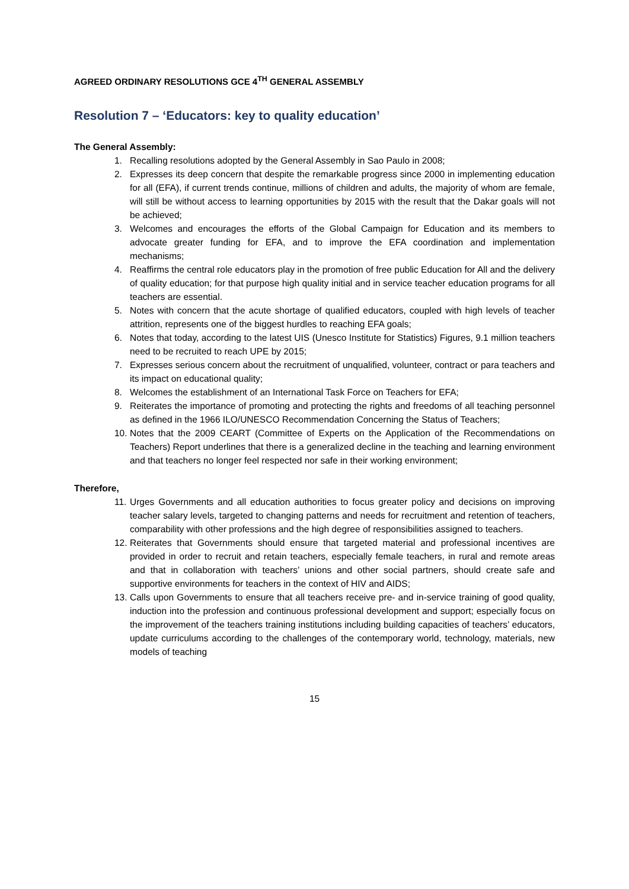AGREED ORDINARY RESOLUTIONS GCE 4<sup>TH</sup> GENERAL ASSEMBLY
Resolution 7 – ‘Educators: key to quality education’
The General Assembly:
1. Recalling resolutions adopted by the General Assembly in Sao Paulo in 2008;
2. Expresses its deep concern that despite the remarkable progress since 2000 in implementing education for all (EFA), if current trends continue, millions of children and adults, the majority of whom are female, will still be without access to learning opportunities by 2015 with the result that the Dakar goals will not be achieved;
3. Welcomes and encourages the efforts of the Global Campaign for Education and its members to advocate greater funding for EFA, and to improve the EFA coordination and implementation mechanisms;
4. Reaffirms the central role educators play in the promotion of free public Education for All and the delivery of quality education; for that purpose high quality initial and in service teacher education programs for all teachers are essential.
5. Notes with concern that the acute shortage of qualified educators, coupled with high levels of teacher attrition, represents one of the biggest hurdles to reaching EFA goals;
6. Notes that today, according to the latest UIS (Unesco Institute for Statistics) Figures, 9.1 million teachers need to be recruited to reach UPE by 2015;
7. Expresses serious concern about the recruitment of unqualified, volunteer, contract or para teachers and its impact on educational quality;
8. Welcomes the establishment of an International Task Force on Teachers for EFA;
9. Reiterates the importance of promoting and protecting the rights and freedoms of all teaching personnel as defined in the 1966 ILO/UNESCO Recommendation Concerning the Status of Teachers;
10. Notes that the 2009 CEART (Committee of Experts on the Application of the Recommendations on Teachers) Report underlines that there is a generalized decline in the teaching and learning environment and that teachers no longer feel respected nor safe in their working environment;
Therefore,
11. Urges Governments and all education authorities to focus greater policy and decisions on improving teacher salary levels, targeted to changing patterns and needs for recruitment and retention of teachers, comparability with other professions and the high degree of responsibilities assigned to teachers.
12. Reiterates that Governments should ensure that targeted material and professional incentives are provided in order to recruit and retain teachers, especially female teachers, in rural and remote areas and that in collaboration with teachers’ unions and other social partners, should create safe and supportive environments for teachers in the context of HIV and AIDS;
13. Calls upon Governments to ensure that all teachers receive pre- and in-service training of good quality, induction into the profession and continuous professional development and support; especially focus on the improvement of the teachers training institutions including building capacities of teachers’ educators, update curriculums according to the challenges of the contemporary world, technology, materials, new models of teaching
15